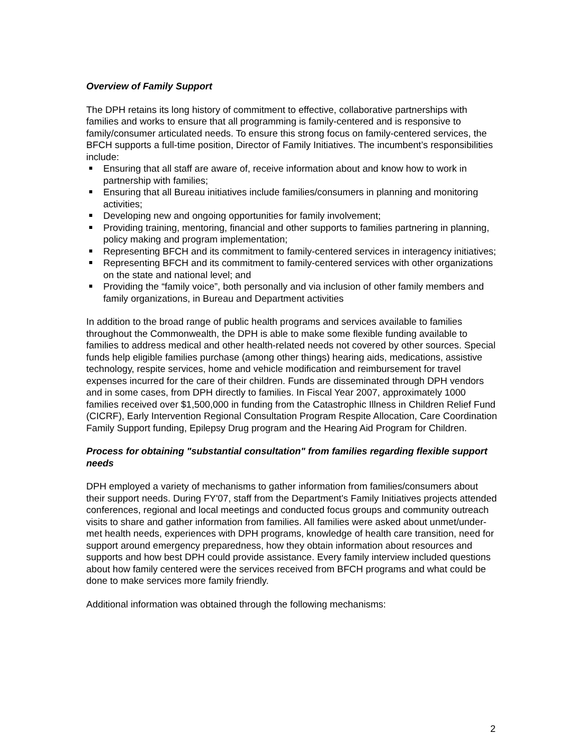Overview of Family Support
The DPH retains its long history of commitment to effective, collaborative partnerships with families and works to ensure that all programming is family-centered and is responsive to family/consumer articulated needs. To ensure this strong focus on family-centered services, the BFCH supports a full-time position, Director of Family Initiatives. The incumbent’s responsibilities include:
Ensuring that all staff are aware of, receive information about and know how to work in partnership with families;
Ensuring that all Bureau initiatives include families/consumers in planning and monitoring activities;
Developing new and ongoing opportunities for family involvement;
Providing training, mentoring, financial and other supports to families partnering in planning, policy making and program implementation;
Representing BFCH and its commitment to family-centered services in interagency initiatives;
Representing BFCH and its commitment to family-centered services with other organizations on the state and national level; and
Providing the “family voice”, both personally and via inclusion of other family members and family organizations, in Bureau and Department activities
In addition to the broad range of public health programs and services available to families throughout the Commonwealth, the DPH is able to make some flexible funding available to families to address medical and other health-related needs not covered by other sources. Special funds help eligible families purchase (among other things) hearing aids, medications, assistive technology, respite services, home and vehicle modification and reimbursement for travel expenses incurred for the care of their children. Funds are disseminated through DPH vendors and in some cases, from DPH directly to families. In Fiscal Year 2007, approximately 1000 families received over $1,500,000 in funding from the Catastrophic Illness in Children Relief Fund (CICRF), Early Intervention Regional Consultation Program Respite Allocation, Care Coordination Family Support funding, Epilepsy Drug program and the Hearing Aid Program for Children.
Process for obtaining "substantial consultation" from families regarding flexible support needs
DPH employed a variety of mechanisms to gather information from families/consumers about their support needs. During FY'07, staff from the Department's Family Initiatives projects attended conferences, regional and local meetings and conducted focus groups and community outreach visits to share and gather information from families. All families were asked about unmet/under-met health needs, experiences with DPH programs, knowledge of health care transition, need for support around emergency preparedness, how they obtain information about resources and supports and how best DPH could provide assistance. Every family interview included questions about how family centered were the services received from BFCH programs and what could be done to make services more family friendly.
Additional information was obtained through the following mechanisms:
2